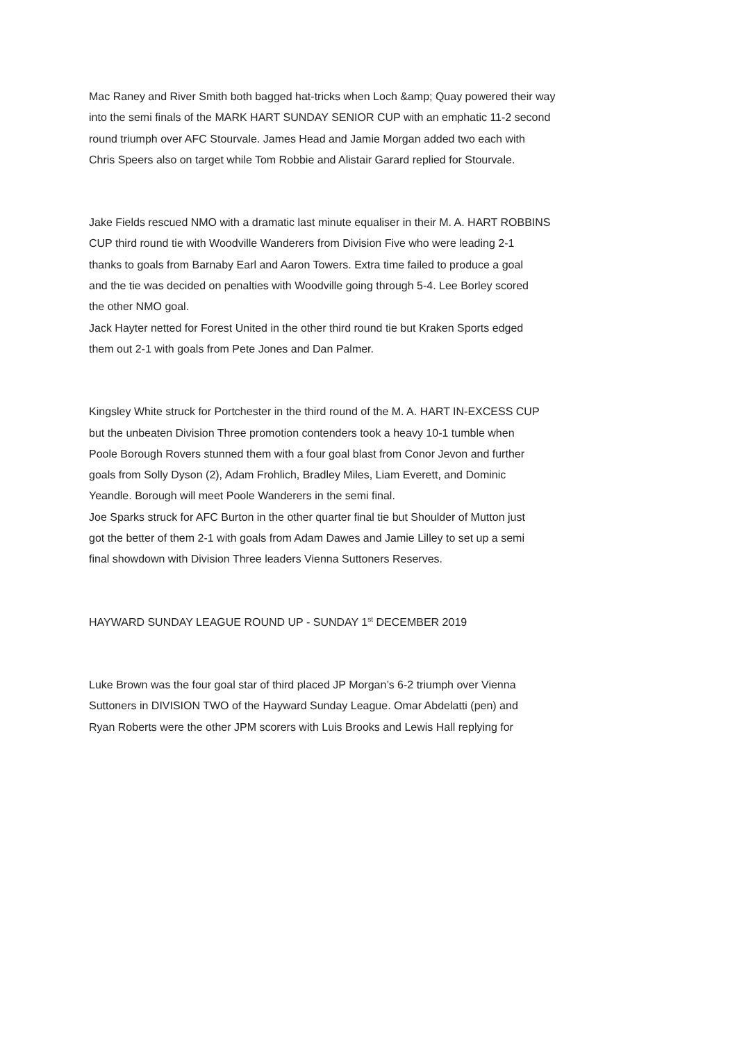Mac Raney and River Smith both bagged hat-tricks when Loch &amp; Quay powered their way
into the semi finals of the MARK HART SUNDAY SENIOR CUP with an emphatic 11-2 second
round triumph over AFC Stourvale. James Head and Jamie Morgan added two each with
Chris Speers also on target while Tom Robbie and Alistair Garard replied for Stourvale.
Jake Fields rescued NMO with a dramatic last minute equaliser in their M. A. HART ROBBINS
CUP third round tie with Woodville Wanderers from Division Five who were leading 2-1
thanks to goals from Barnaby Earl and Aaron Towers. Extra time failed to produce a goal
and the tie was decided on penalties with Woodville going through 5-4. Lee Borley scored
the other NMO goal.
Jack Hayter netted for Forest United in the other third round tie but Kraken Sports edged
them out 2-1 with goals from Pete Jones and Dan Palmer.
Kingsley White struck for Portchester in the third round of the M. A. HART IN-EXCESS CUP
but the unbeaten Division Three promotion contenders took a heavy 10-1 tumble when
Poole Borough Rovers stunned them with a four goal blast from Conor Jevon and further
goals from Solly Dyson (2), Adam Frohlich, Bradley Miles, Liam Everett, and Dominic
Yeandle. Borough will meet Poole Wanderers in the semi final.
Joe Sparks struck for AFC Burton in the other quarter final tie but Shoulder of Mutton just
got the better of them 2-1 with goals from Adam Dawes and Jamie Lilley to set up a semi
final showdown with Division Three leaders Vienna Suttoners Reserves.
HAYWARD SUNDAY LEAGUE ROUND UP - SUNDAY 1<sup>st</sup> DECEMBER 2019
Luke Brown was the four goal star of third placed JP Morgan’s 6-2 triumph over Vienna
Suttoners in DIVISION TWO of the Hayward Sunday League. Omar Abdelatti (pen) and
Ryan Roberts were the other JPM scorers with Luis Brooks and Lewis Hall replying for